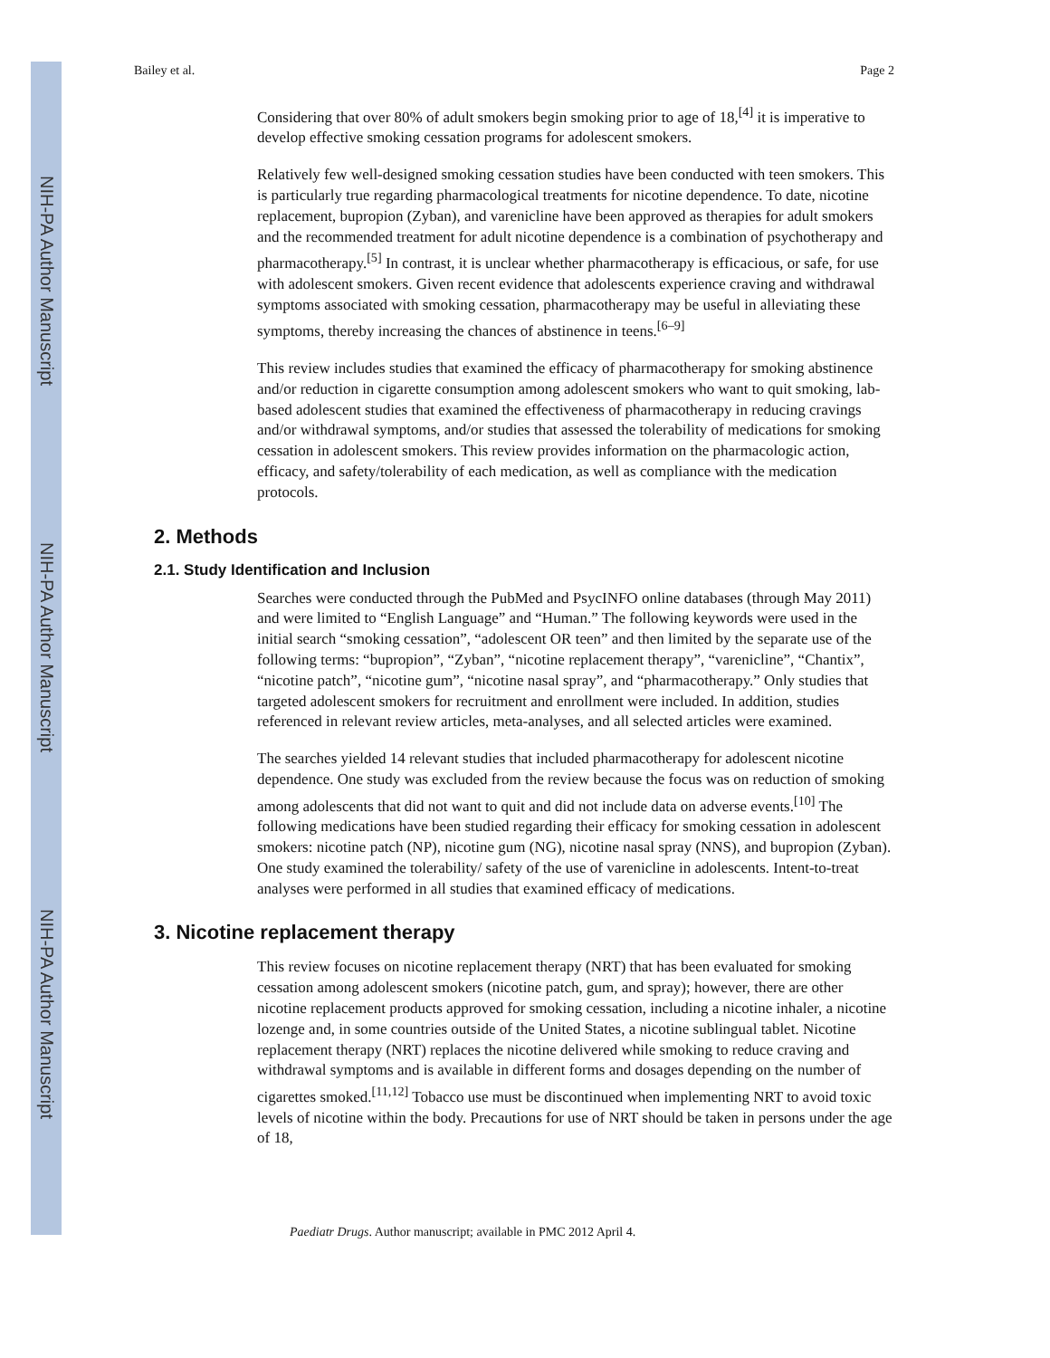NIH-PA Author Manuscript
NIH-PA Author Manuscript
NIH-PA Author Manuscript
Bailey et al. Page 2
Considering that over 80% of adult smokers begin smoking prior to age of 18,<sup>[4]</sup> it is imperative to develop effective smoking cessation programs for adolescent smokers.
Relatively few well-designed smoking cessation studies have been conducted with teen smokers. This is particularly true regarding pharmacological treatments for nicotine dependence. To date, nicotine replacement, bupropion (Zyban), and varenicline have been approved as therapies for adult smokers and the recommended treatment for adult nicotine dependence is a combination of psychotherapy and pharmacotherapy.<sup>[5]</sup> In contrast, it is unclear whether pharmacotherapy is efficacious, or safe, for use with adolescent smokers. Given recent evidence that adolescents experience craving and withdrawal symptoms associated with smoking cessation, pharmacotherapy may be useful in alleviating these symptoms, thereby increasing the chances of abstinence in teens.<sup>[6–9]</sup>
This review includes studies that examined the efficacy of pharmacotherapy for smoking abstinence and/or reduction in cigarette consumption among adolescent smokers who want to quit smoking, lab-based adolescent studies that examined the effectiveness of pharmacotherapy in reducing cravings and/or withdrawal symptoms, and/or studies that assessed the tolerability of medications for smoking cessation in adolescent smokers. This review provides information on the pharmacologic action, efficacy, and safety/tolerability of each medication, as well as compliance with the medication protocols.
2. Methods
2.1. Study Identification and Inclusion
Searches were conducted through the PubMed and PsycINFO online databases (through May 2011) and were limited to “English Language” and “Human.” The following keywords were used in the initial search “smoking cessation”, “adolescent OR teen” and then limited by the separate use of the following terms: “bupropion”, “Zyban”, “nicotine replacement therapy”, “varenicline”, “Chantix”, “nicotine patch”, “nicotine gum”, “nicotine nasal spray”, and “pharmacotherapy.” Only studies that targeted adolescent smokers for recruitment and enrollment were included. In addition, studies referenced in relevant review articles, meta-analyses, and all selected articles were examined.
The searches yielded 14 relevant studies that included pharmacotherapy for adolescent nicotine dependence. One study was excluded from the review because the focus was on reduction of smoking among adolescents that did not want to quit and did not include data on adverse events.<sup>[10]</sup> The following medications have been studied regarding their efficacy for smoking cessation in adolescent smokers: nicotine patch (NP), nicotine gum (NG), nicotine nasal spray (NNS), and bupropion (Zyban). One study examined the tolerability/ safety of the use of varenicline in adolescents. Intent-to-treat analyses were performed in all studies that examined efficacy of medications.
3. Nicotine replacement therapy
This review focuses on nicotine replacement therapy (NRT) that has been evaluated for smoking cessation among adolescent smokers (nicotine patch, gum, and spray); however, there are other nicotine replacement products approved for smoking cessation, including a nicotine inhaler, a nicotine lozenge and, in some countries outside of the United States, a nicotine sublingual tablet. Nicotine replacement therapy (NRT) replaces the nicotine delivered while smoking to reduce craving and withdrawal symptoms and is available in different forms and dosages depending on the number of cigarettes smoked.<sup>[11,12]</sup> Tobacco use must be discontinued when implementing NRT to avoid toxic levels of nicotine within the body. Precautions for use of NRT should be taken in persons under the age of 18,
Paediatr Drugs. Author manuscript; available in PMC 2012 April 4.